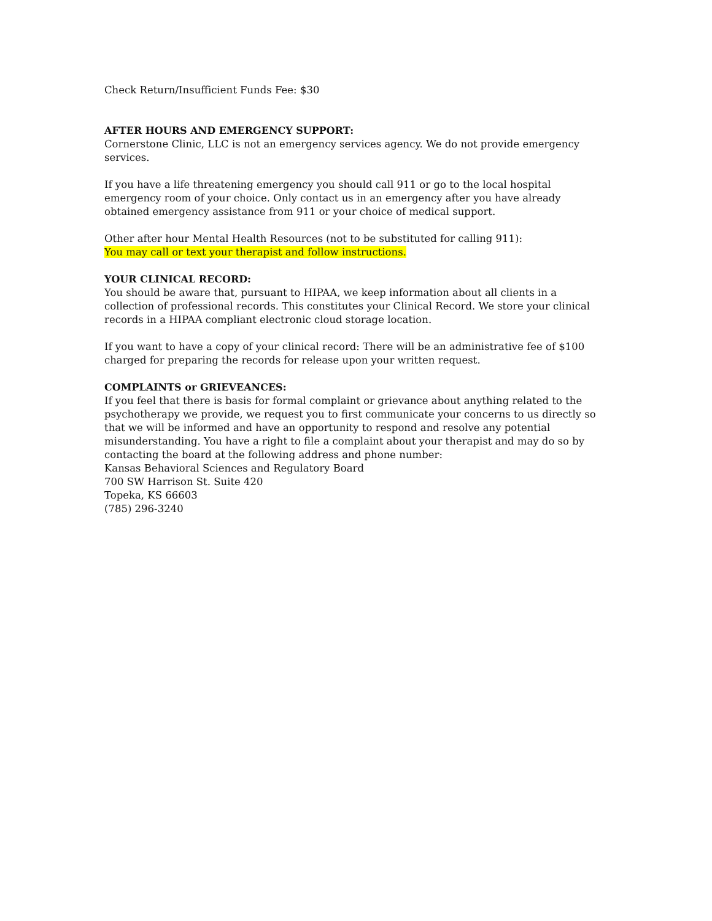Check Return/Insufficient Funds Fee: $30
AFTER HOURS AND EMERGENCY SUPPORT:
Cornerstone Clinic, LLC is not an emergency services agency. We do not provide emergency services.
If you have a life threatening emergency you should call 911 or go to the local hospital emergency room of your choice. Only contact us in an emergency after you have already obtained emergency assistance from 911 or your choice of medical support.
Other after hour Mental Health Resources (not to be substituted for calling 911):
You may call or text your therapist and follow instructions.
YOUR CLINICAL RECORD:
You should be aware that, pursuant to HIPAA, we keep information about all clients in a collection of professional records. This constitutes your Clinical Record. We store your clinical records in a HIPAA compliant electronic cloud storage location.
If you want to have a copy of your clinical record: There will be an administrative fee of $100 charged for preparing the records for release upon your written request.
COMPLAINTS or GRIEVEANCES:
If you feel that there is basis for formal complaint or grievance about anything related to the psychotherapy we provide, we request you to first communicate your concerns to us directly so that we will be informed and have an opportunity to respond and resolve any potential misunderstanding. You have a right to file a complaint about your therapist and may do so by contacting the board at the following address and phone number:
Kansas Behavioral Sciences and Regulatory Board
700 SW Harrison St. Suite 420
Topeka, KS 66603
(785) 296-3240